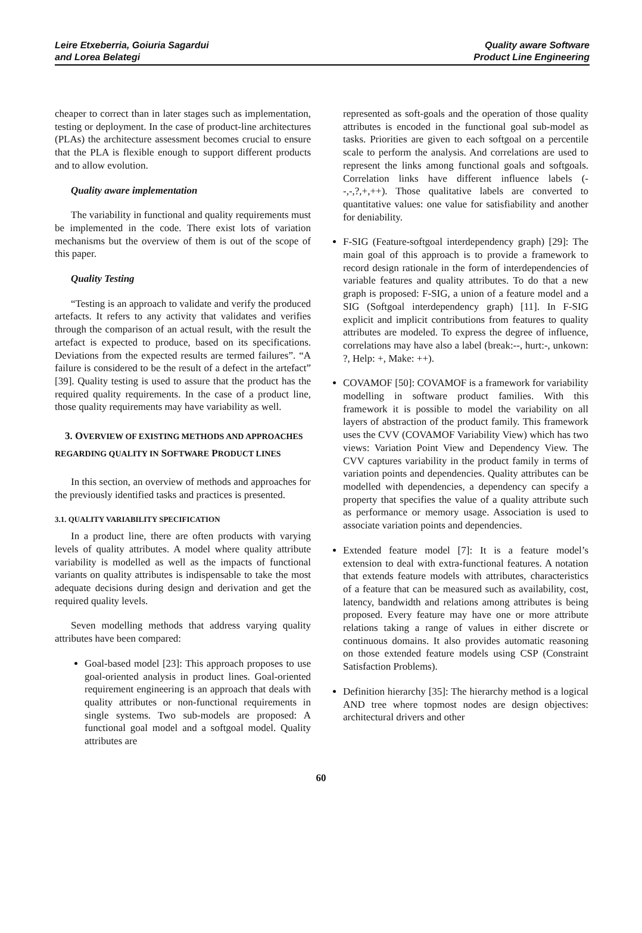Leire Etxeberria, Goiuria Sagardui
and Lorea Belategi
Quality aware Software
Product Line Engineering
cheaper to correct than in later stages such as implementation, testing or deployment. In the case of product-line architectures (PLAs) the architecture assessment becomes crucial to ensure that the PLA is flexible enough to support different products and to allow evolution.
Quality aware implementation
The variability in functional and quality requirements must be implemented in the code. There exist lots of variation mechanisms but the overview of them is out of the scope of this paper.
Quality Testing
“Testing is an approach to validate and verify the produced artefacts. It refers to any activity that validates and verifies through the comparison of an actual result, with the result the artefact is expected to produce, based on its specifications. Deviations from the expected results are termed failures”. “A failure is considered to be the result of a defect in the artefact” [39]. Quality testing is used to assure that the product has the required quality requirements. In the case of a product line, those quality requirements may have variability as well.
3. OVERVIEW OF EXISTING METHODS AND APPROACHES REGARDING QUALITY IN SOFTWARE PRODUCT LINES
In this section, an overview of methods and approaches for the previously identified tasks and practices is presented.
3.1. QUALITY VARIABILITY SPECIFICATION
In a product line, there are often products with varying levels of quality attributes. A model where quality attribute variability is modelled as well as the impacts of functional variants on quality attributes is indispensable to take the most adequate decisions during design and derivation and get the required quality levels.
Seven modelling methods that address varying quality attributes have been compared:
Goal-based model [23]: This approach proposes to use goal-oriented analysis in product lines. Goal-oriented requirement engineering is an approach that deals with quality attributes or non-functional requirements in single systems. Two sub-models are proposed: A functional goal model and a softgoal model. Quality attributes are
represented as soft-goals and the operation of those quality attributes is encoded in the functional goal sub-model as tasks. Priorities are given to each softgoal on a percentile scale to perform the analysis. And correlations are used to represent the links among functional goals and softgoals. Correlation links have different influence labels (--,-,?,+,++). Those qualitative labels are converted to quantitative values: one value for satisfiability and another for deniability.
F-SIG (Feature-softgoal interdependency graph) [29]: The main goal of this approach is to provide a framework to record design rationale in the form of interdependencies of variable features and quality attributes. To do that a new graph is proposed: F-SIG, a union of a feature model and a SIG (Softgoal interdependency graph) [11]. In F-SIG explicit and implicit contributions from features to quality attributes are modeled. To express the degree of influence, correlations may have also a label (break:--, hurt:-, unkown: ?, Help: +, Make: ++).
COVAMOF [50]: COVAMOF is a framework for variability modelling in software product families. With this framework it is possible to model the variability on all layers of abstraction of the product family. This framework uses the CVV (COVAMOF Variability View) which has two views: Variation Point View and Dependency View. The CVV captures variability in the product family in terms of variation points and dependencies. Quality attributes can be modelled with dependencies, a dependency can specify a property that specifies the value of a quality attribute such as performance or memory usage. Association is used to associate variation points and dependencies.
Extended feature model [7]: It is a feature model’s extension to deal with extra-functional features. A notation that extends feature models with attributes, characteristics of a feature that can be measured such as availability, cost, latency, bandwidth and relations among attributes is being proposed. Every feature may have one or more attribute relations taking a range of values in either discrete or continuous domains. It also provides automatic reasoning on those extended feature models using CSP (Constraint Satisfaction Problems).
Definition hierarchy [35]: The hierarchy method is a logical AND tree where topmost nodes are design objectives: architectural drivers and other
60